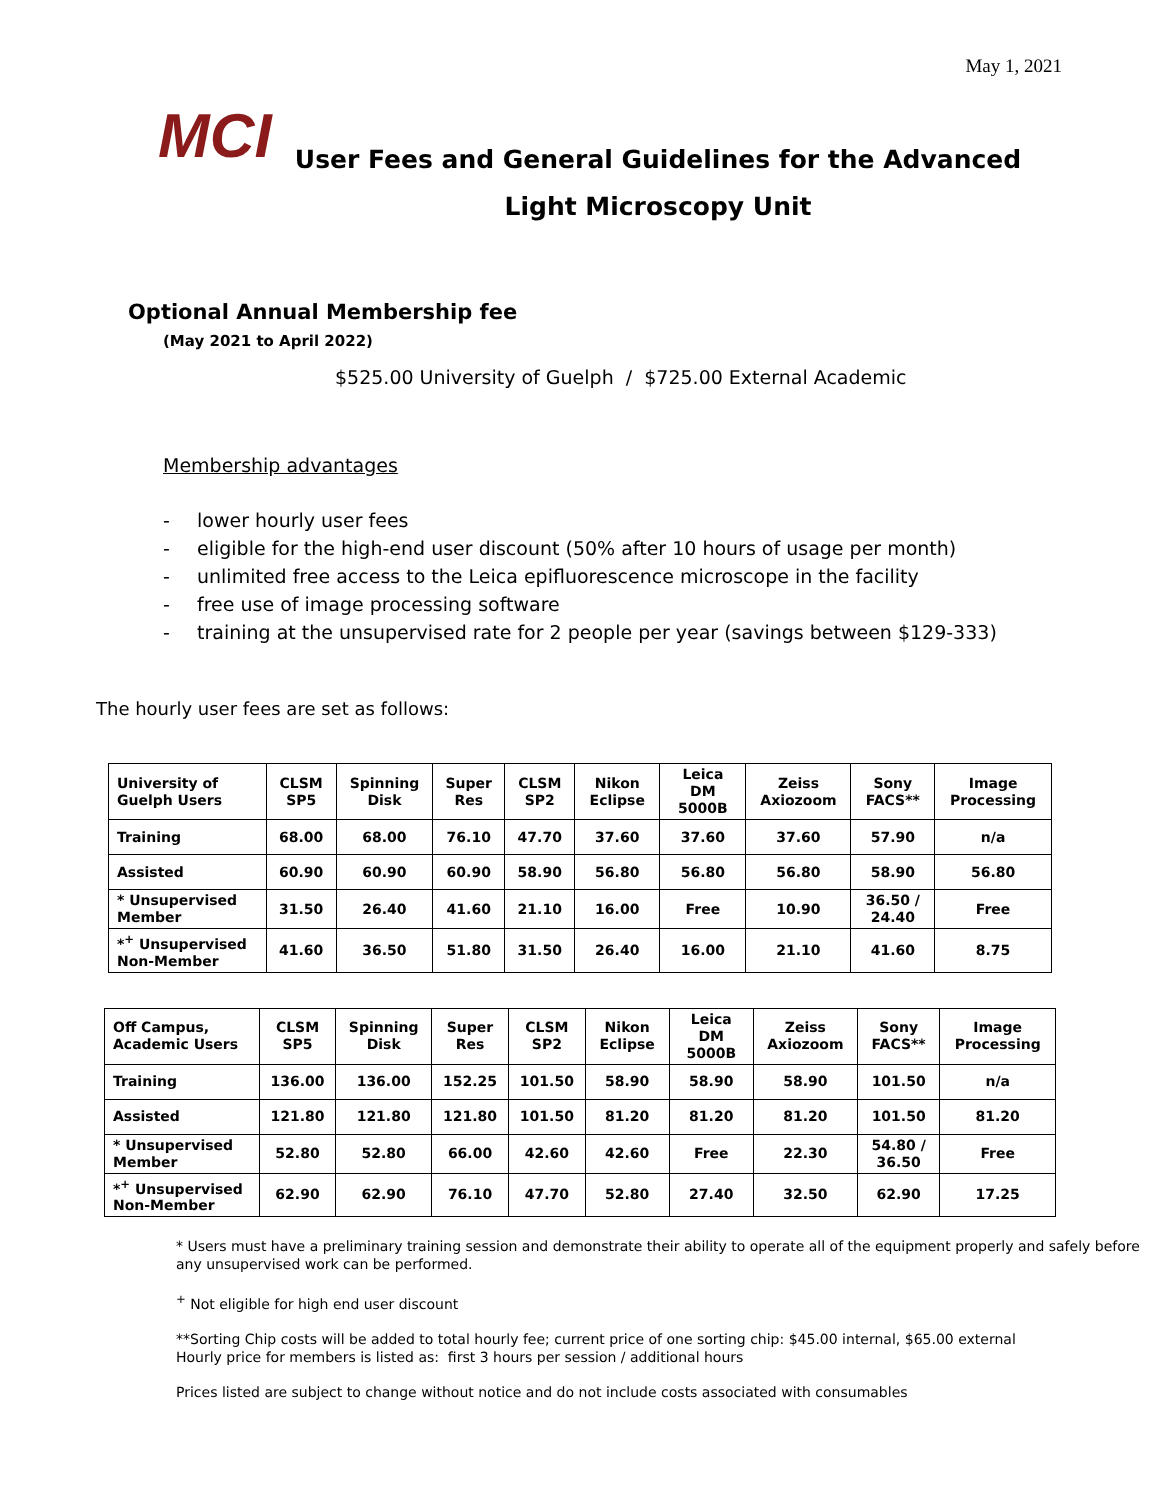May 1, 2021
MCI
User Fees and General Guidelines for the Advanced Light Microscopy Unit
Optional Annual Membership fee
(May 2021 to April 2022)
$525.00 University of Guelph / $725.00 External Academic
Membership advantages
- lower hourly user fees
- eligible for the high-end user discount (50% after 10 hours of usage per month)
- unlimited free access to the Leica epifluorescence microscope in the facility
- free use of image processing software
- training at the unsupervised rate for 2 people per year (savings between $129-333)
The hourly user fees are set as follows:
| University of Guelph Users | CLSM SP5 | Spinning Disk | Super Res | CLSM SP2 | Nikon Eclipse | Leica DM 5000B | Zeiss Axiozoom | Sony FACS** | Image Processing |
| --- | --- | --- | --- | --- | --- | --- | --- | --- | --- |
| Training | 68.00 | 68.00 | 76.10 | 47.70 | 37.60 | 37.60 | 37.60 | 57.90 | n/a |
| Assisted | 60.90 | 60.90 | 60.90 | 58.90 | 56.80 | 56.80 | 56.80 | 58.90 | 56.80 |
| * Unsupervised Member | 31.50 | 26.40 | 41.60 | 21.10 | 16.00 | Free | 10.90 | 36.50 / 24.40 | Free |
| *<sup>+</sup> Unsupervised Non-Member | 41.60 | 36.50 | 51.80 | 31.50 | 26.40 | 16.00 | 21.10 | 41.60 | 8.75 |
| Off Campus, Academic Users | CLSM SP5 | Spinning Disk | Super Res | CLSM SP2 | Nikon Eclipse | Leica DM 5000B | Zeiss Axiozoom | Sony FACS** | Image Processing |
| --- | --- | --- | --- | --- | --- | --- | --- | --- | --- |
| Training | 136.00 | 136.00 | 152.25 | 101.50 | 58.90 | 58.90 | 58.90 | 101.50 | n/a |
| Assisted | 121.80 | 121.80 | 121.80 | 101.50 | 81.20 | 81.20 | 81.20 | 101.50 | 81.20 |
| * Unsupervised Member | 52.80 | 52.80 | 66.00 | 42.60 | 42.60 | Free | 22.30 | 54.80 / 36.50 | Free |
| *<sup>+</sup> Unsupervised Non-Member | 62.90 | 62.90 | 76.10 | 47.70 | 52.80 | 27.40 | 32.50 | 62.90 | 17.25 |
* Users must have a preliminary training session and demonstrate their ability to operate all of the equipment properly and safely before any unsupervised work can be performed.
<sup>+</sup> Not eligible for high end user discount
**Sorting Chip costs will be added to total hourly fee; current price of one sorting chip: $45.00 internal, $65.00 external
Hourly price for members is listed as: first 3 hours per session / additional hours
Prices listed are subject to change without notice and do not include costs associated with consumables